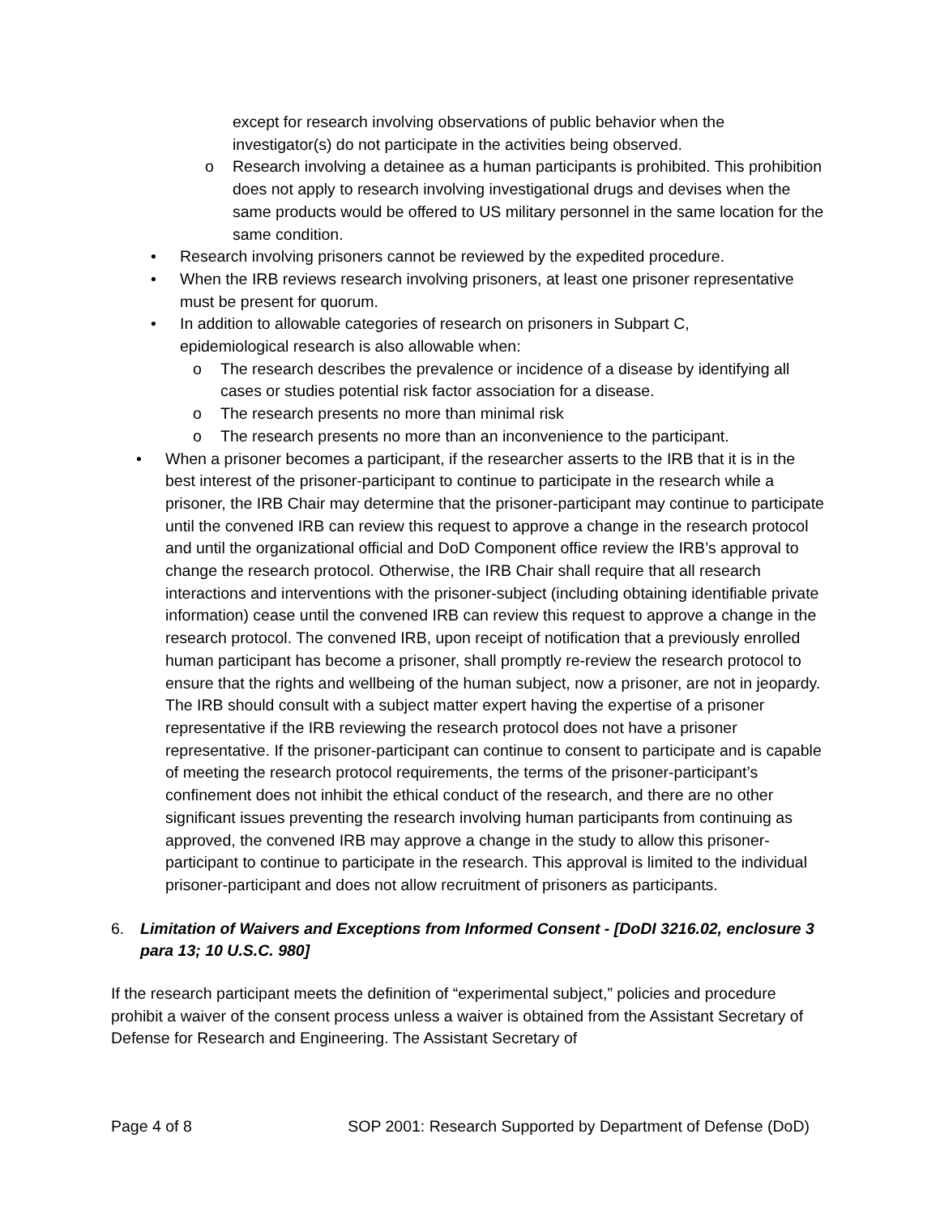except for research involving observations of public behavior when the investigator(s) do not participate in the activities being observed.
o Research involving a detainee as a human participants is prohibited. This prohibition does not apply to research involving investigational drugs and devises when the same products would be offered to US military personnel in the same location for the same condition.
• Research involving prisoners cannot be reviewed by the expedited procedure.
• When the IRB reviews research involving prisoners, at least one prisoner representative must be present for quorum.
• In addition to allowable categories of research on prisoners in Subpart C, epidemiological research is also allowable when:
o The research describes the prevalence or incidence of a disease by identifying all cases or studies potential risk factor association for a disease.
o The research presents no more than minimal risk
o The research presents no more than an inconvenience to the participant.
• When a prisoner becomes a participant, if the researcher asserts to the IRB that it is in the best interest of the prisoner-participant to continue to participate in the research while a prisoner, the IRB Chair may determine that the prisoner-participant may continue to participate until the convened IRB can review this request to approve a change in the research protocol and until the organizational official and DoD Component office review the IRB’s approval to change the research protocol. Otherwise, the IRB Chair shall require that all research interactions and interventions with the prisoner-subject (including obtaining identifiable private information) cease until the convened IRB can review this request to approve a change in the research protocol. The convened IRB, upon receipt of notification that a previously enrolled human participant has become a prisoner, shall promptly re-review the research protocol to ensure that the rights and wellbeing of the human subject, now a prisoner, are not in jeopardy. The IRB should consult with a subject matter expert having the expertise of a prisoner representative if the IRB reviewing the research protocol does not have a prisoner representative. If the prisoner-participant can continue to consent to participate and is capable of meeting the research protocol requirements, the terms of the prisoner-participant’s confinement does not inhibit the ethical conduct of the research, and there are no other significant issues preventing the research involving human participants from continuing as approved, the convened IRB may approve a change in the study to allow this prisoner-participant to continue to participate in the research. This approval is limited to the individual prisoner-participant and does not allow recruitment of prisoners as participants.
6. Limitation of Waivers and Exceptions from Informed Consent - [DoDI 3216.02, enclosure 3 para 13; 10 U.S.C. 980]
If the research participant meets the definition of “experimental subject,” policies and procedure prohibit a waiver of the consent process unless a waiver is obtained from the Assistant Secretary of Defense for Research and Engineering. The Assistant Secretary of
Page 4 of 8 SOP 2001: Research Supported by Department of Defense (DoD)